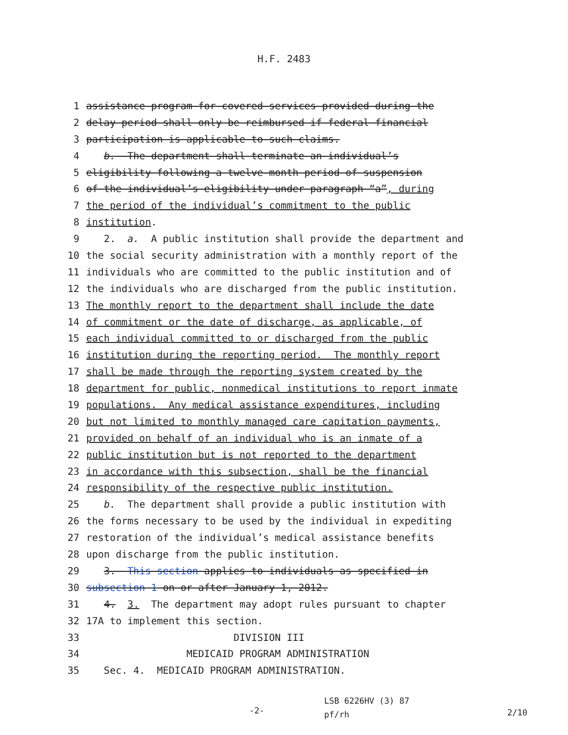H.F. 2483
1 assistance program for covered services provided during the
2 delay period shall only be reimbursed if federal financial
3 participation is applicable to such claims.
4 b. The department shall terminate an individual’s
5 eligibility following a twelve-month period of suspension
6 of the individual’s eligibility under paragraph “a”, during
7 the period of the individual’s commitment to the public
8 institution.
9 2. a. A public institution shall provide the department and
10 the social security administration with a monthly report of the
11 individuals who are committed to the public institution and of
12 the individuals who are discharged from the public institution.
13 The monthly report to the department shall include the date
14 of commitment or the date of discharge, as applicable, of
15 each individual committed to or discharged from the public
16 institution during the reporting period. The monthly report
17 shall be made through the reporting system created by the
18 department for public, nonmedical institutions to report inmate
19 populations. Any medical assistance expenditures, including
20 but not limited to monthly managed care capitation payments,
21 provided on behalf of an individual who is an inmate of a
22 public institution but is not reported to the department
23 in accordance with this subsection, shall be the financial
24 responsibility of the respective public institution.
25 b. The department shall provide a public institution with
26 the forms necessary to be used by the individual in expediting
27 restoration of the individual’s medical assistance benefits
28 upon discharge from the public institution.
29 3. This section applies to individuals as specified in
30 subsection 1 on or after January 1, 2012.
31 4. 3. The department may adopt rules pursuant to chapter
32 17A to implement this section.
33 DIVISION III
34 MEDICAID PROGRAM ADMINISTRATION
35 Sec. 4. MEDICAID PROGRAM ADMINISTRATION.
-2- LSB 6226HV (3) 87
pf/rh 2/10